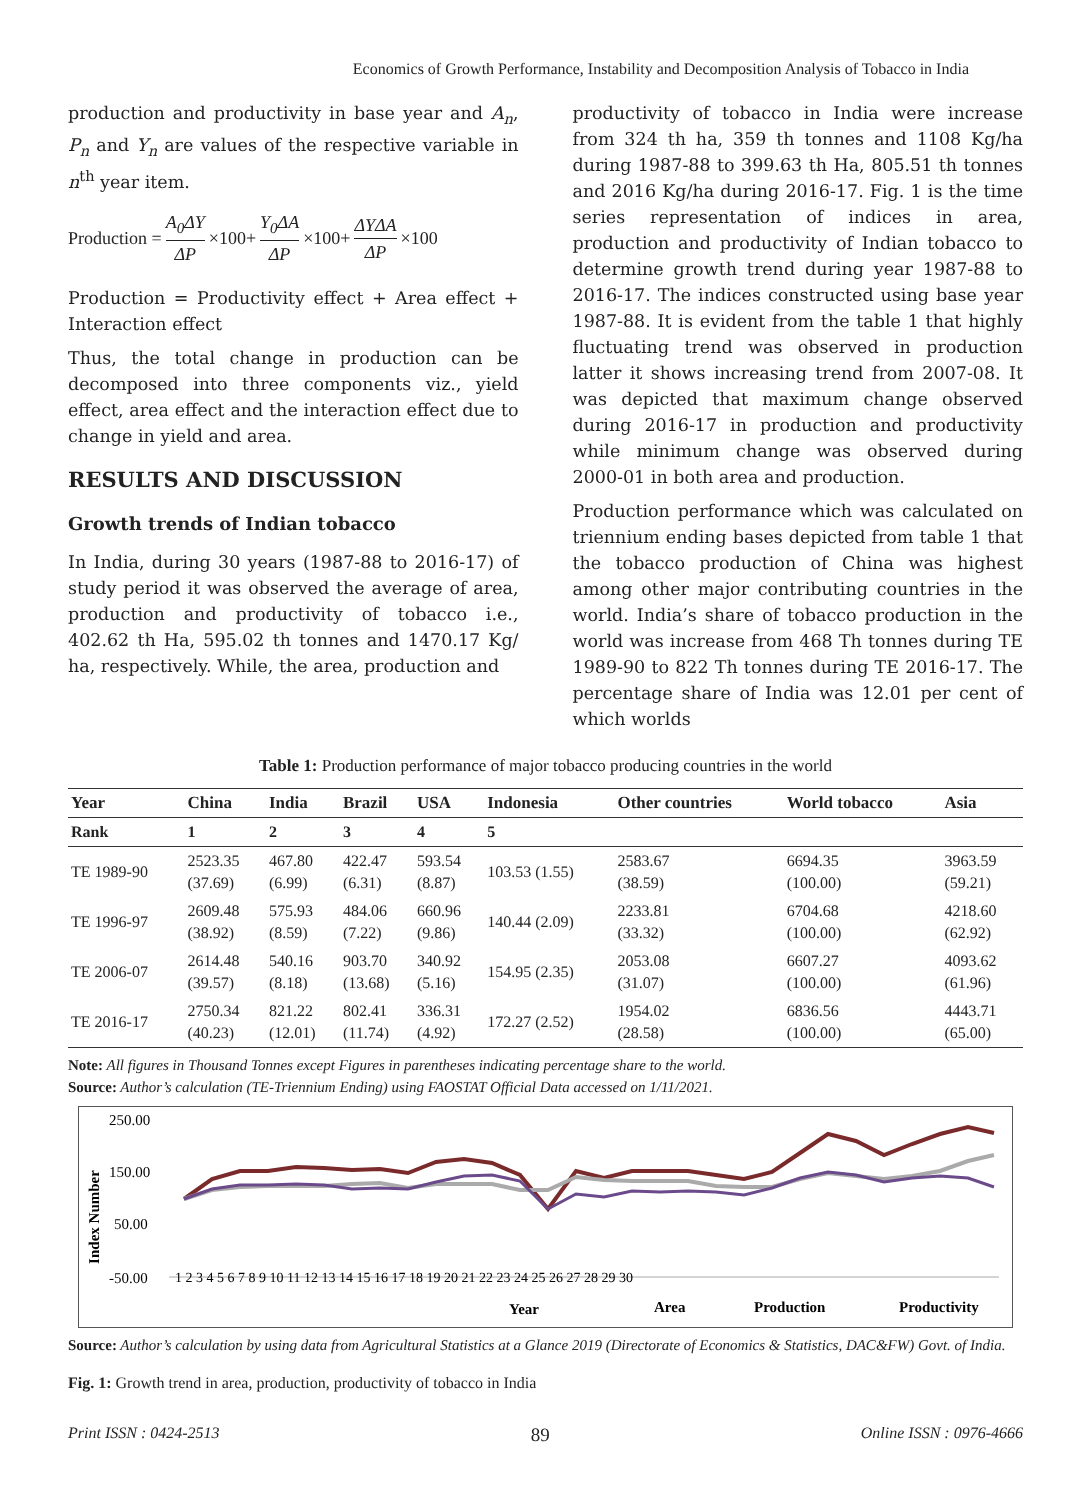Economics of Growth Performance, Instability and Decomposition Analysis of Tobacco in India
production and productivity in base year and A<sub>n</sub>, P<sub>n</sub> and Y<sub>n</sub> are values of the respective variable in n<sup>th</sup> year item.
Production = A<sub>0</sub>ΔY ΔP ×100+ Y<sub>0</sub>ΔA ΔP ×100+ ΔYΔA ΔP ×100
Production = Productivity effect + Area effect + Interaction effect
Thus, the total change in production can be decomposed into three components viz., yield effect, area effect and the interaction effect due to change in yield and area.
RESULTS AND DISCUSSION
Growth trends of Indian tobacco
In India, during 30 years (1987-88 to 2016-17) of study period it was observed the average of area, production and productivity of tobacco i.e., 402.62 th Ha, 595.02 th tonnes and 1470.17 Kg/ ha, respectively. While, the area, production and
productivity of tobacco in India were increase from 324 th ha, 359 th tonnes and 1108 Kg/ha during 1987-88 to 399.63 th Ha, 805.51 th tonnes and 2016 Kg/ha during 2016-17. Fig. 1 is the time series representation of indices in area, production and productivity of Indian tobacco to determine growth trend during year 1987-88 to 2016-17. The indices constructed using base year 1987-88. It is evident from the table 1 that highly fluctuating trend was observed in production latter it shows increasing trend from 2007-08. It was depicted that maximum change observed during 2016-17 in production and productivity while minimum change was observed during 2000-01 in both area and production.
Production performance which was calculated on triennium ending bases depicted from table 1 that the tobacco production of China was highest among other major contributing countries in the world. India’s share of tobacco production in the world was increase from 468 Th tonnes during TE 1989-90 to 822 Th tonnes during TE 2016-17. The percentage share of India was 12.01 per cent of which worlds
Table 1: Production performance of major tobacco producing countries in the world
| Year | China | India | Brazil | USA | Indonesia | Other countries | World tobacco | Asia |
| --- | --- | --- | --- | --- | --- | --- | --- | --- |
| Rank | 1 | 2 | 3 | 4 | 5 | | | |
| TE 1989-90 | 2523.35 (37.69) | 467.80 (6.99) | 422.47 (6.31) | 593.54 (8.87) | 103.53 (1.55) | 2583.67 (38.59) | 6694.35 (100.00) | 3963.59 (59.21) |
| TE 1996-97 | 2609.48 (38.92) | 575.93 (8.59) | 484.06 (7.22) | 660.96 (9.86) | 140.44 (2.09) | 2233.81 (33.32) | 6704.68 (100.00) | 4218.60 (62.92) |
| TE 2006-07 | 2614.48 (39.57) | 540.16 (8.18) | 903.70 (13.68) | 340.92 (5.16) | 154.95 (2.35) | 2053.08 (31.07) | 6607.27 (100.00) | 4093.62 (61.96) |
| TE 2016-17 | 2750.34 (40.23) | 821.22 (12.01) | 802.41 (11.74) | 336.31 (4.92) | 172.27 (2.52) | 1954.02 (28.58) | 6836.56 (100.00) | 4443.71 (65.00) |
Note: All figures in Thousand Tonnes except Figures in parentheses indicating percentage share to the world.
Source: Author’s calculation (TE-Triennium Ending) using FAOSTAT Official Data accessed on 1/11/2021.
Index Number
250.00
150.00
50.00
-50.00
1 2 3 4 5 6 7 8 9 10 11 12 13 14 15 16 17 18 19 20 21 22 23 24 25 26 27 28 29 30
Year
Area
Production
Productivity
Source: Author’s calculation by using data from Agricultural Statistics at a Glance 2019 (Directorate of Economics & Statistics, DAC&FW) Govt. of India.
Fig. 1: Growth trend in area, production, productivity of tobacco in India
Print ISSN : 0424-2513 89 Online ISSN : 0976-4666